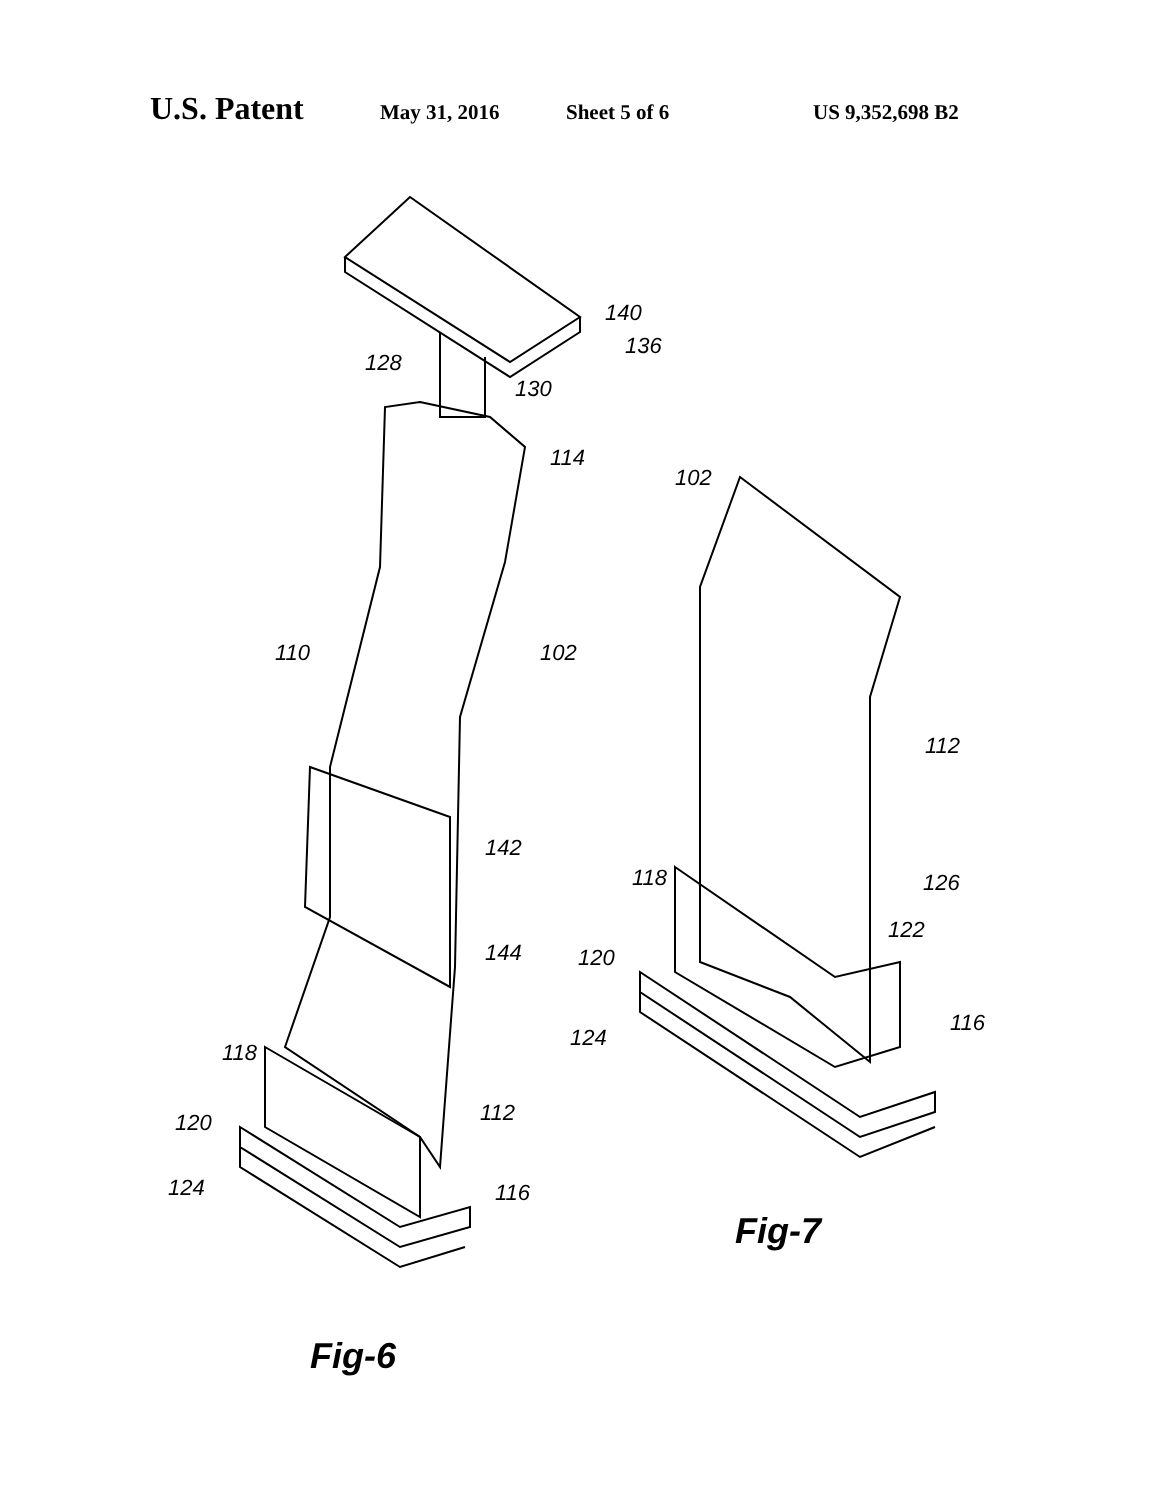U.S. Patent May 31, 2016 Sheet 5 of 6 US 9,352,698 B2
140
136
128
130
114
110 102
142
144
118
120 112
124 116
Fig-6
102
112
118 126
122
120
116
124
Fig-7